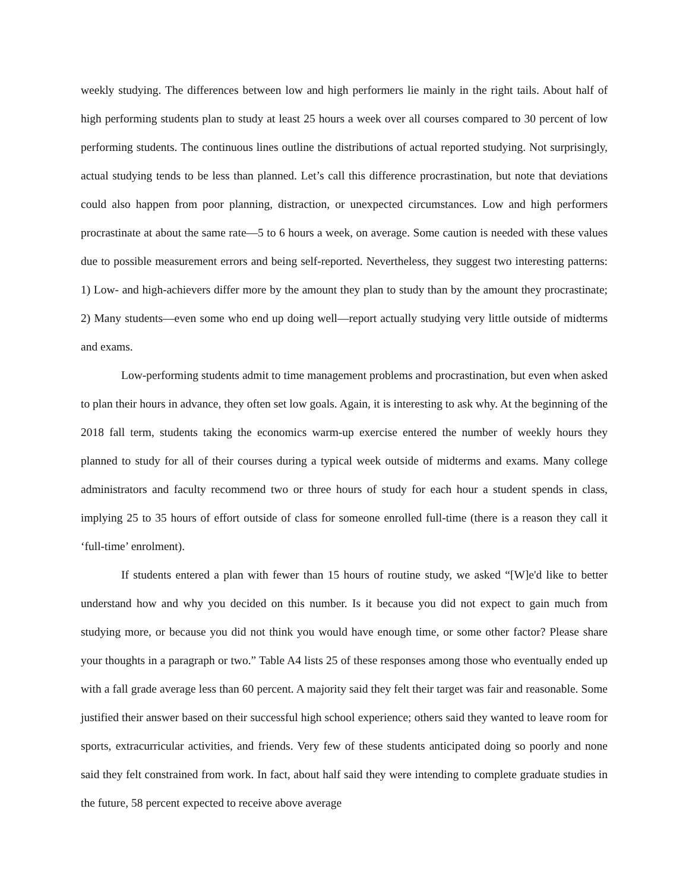weekly studying. The differences between low and high performers lie mainly in the right tails. About half of high performing students plan to study at least 25 hours a week over all courses compared to 30 percent of low performing students. The continuous lines outline the distributions of actual reported studying. Not surprisingly, actual studying tends to be less than planned. Let’s call this difference procrastination, but note that deviations could also happen from poor planning, distraction, or unexpected circumstances. Low and high performers procrastinate at about the same rate—5 to 6 hours a week, on average. Some caution is needed with these values due to possible measurement errors and being self-reported. Nevertheless, they suggest two interesting patterns: 1) Low- and high-achievers differ more by the amount they plan to study than by the amount they procrastinate; 2) Many students—even some who end up doing well—report actually studying very little outside of midterms and exams.
Low-performing students admit to time management problems and procrastination, but even when asked to plan their hours in advance, they often set low goals. Again, it is interesting to ask why. At the beginning of the 2018 fall term, students taking the economics warm-up exercise entered the number of weekly hours they planned to study for all of their courses during a typical week outside of midterms and exams. Many college administrators and faculty recommend two or three hours of study for each hour a student spends in class, implying 25 to 35 hours of effort outside of class for someone enrolled full-time (there is a reason they call it ‘full-time’ enrolment).
If students entered a plan with fewer than 15 hours of routine study, we asked “[W]e'd like to better understand how and why you decided on this number. Is it because you did not expect to gain much from studying more, or because you did not think you would have enough time, or some other factor? Please share your thoughts in a paragraph or two.” Table A4 lists 25 of these responses among those who eventually ended up with a fall grade average less than 60 percent. A majority said they felt their target was fair and reasonable. Some justified their answer based on their successful high school experience; others said they wanted to leave room for sports, extracurricular activities, and friends. Very few of these students anticipated doing so poorly and none said they felt constrained from work. In fact, about half said they were intending to complete graduate studies in the future, 58 percent expected to receive above average